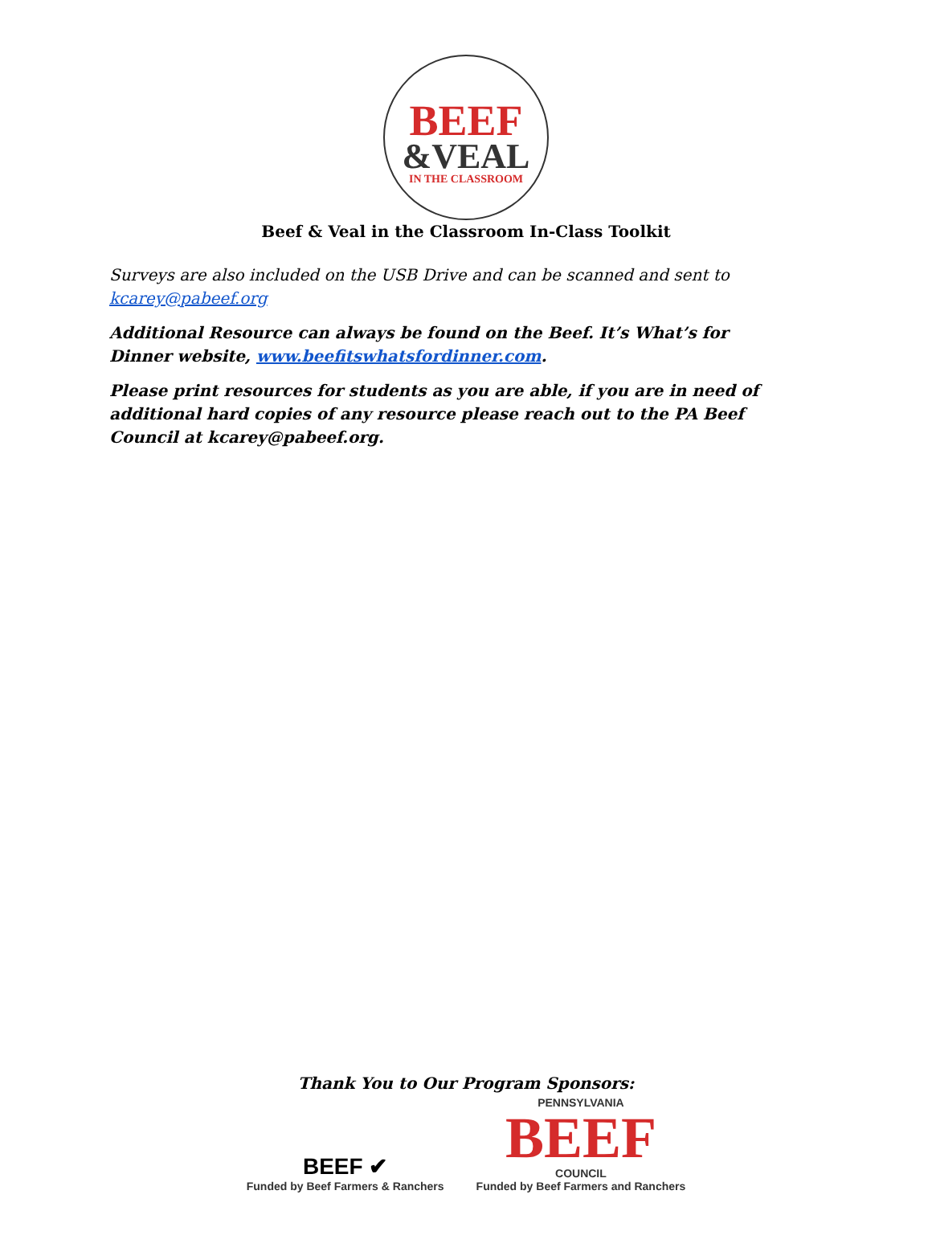BEEF
&VEAL
IN THE CLASSROOM
Beef & Veal in the Classroom In-Class Toolkit
Surveys are also included on the USB Drive and can be scanned and sent to kcarey@pabeef.org
Additional Resource can always be found on the Beef. It’s What’s for Dinner website, www.beefitswhatsfordinner.com.
Please print resources for students as you are able, if you are in need of additional hard copies of any resource please reach out to the PA Beef Council at kcarey@pabeef.org.
Thank You to Our Program Sponsors:
BEEF ✔
Funded by Beef Farmers & Ranchers
PENNSYLVANIA
BEEF
COUNCIL
Funded by Beef Farmers and Ranchers